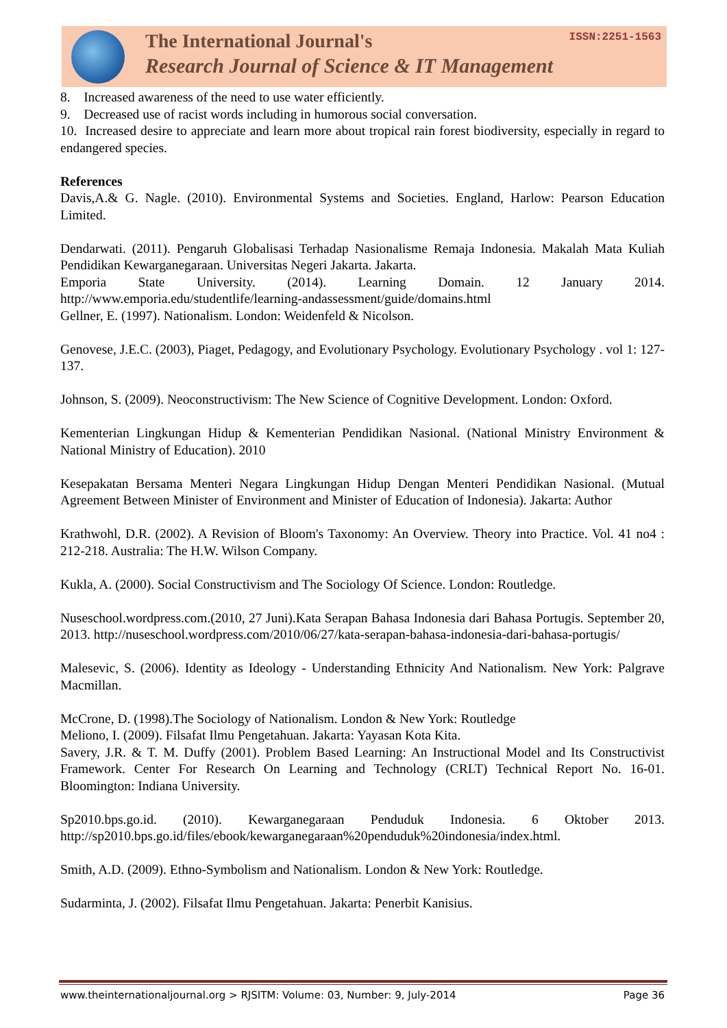The International Journal's
Research Journal of Science & IT Management
ISSN:2251-1563
8. Increased awareness of the need to use water efficiently.
9. Decreased use of racist words including in humorous social conversation.
10. Increased desire to appreciate and learn more about tropical rain forest biodiversity, especially in regard to endangered species.
References
Davis,A.& G. Nagle. (2010). Environmental Systems and Societies. England, Harlow: Pearson Education Limited.
Dendarwati. (2011). Pengaruh Globalisasi Terhadap Nasionalisme Remaja Indonesia. Makalah Mata Kuliah Pendidikan Kewarganegaraan. Universitas Negeri Jakarta. Jakarta.
Emporia State University. (2014). Learning Domain. 12 January 2014. http://www.emporia.edu/studentlife/learning-andassessment/guide/domains.html
Gellner, E. (1997). Nationalism. London: Weidenfeld & Nicolson.
Genovese, J.E.C. (2003), Piaget, Pedagogy, and Evolutionary Psychology. Evolutionary Psychology . vol 1: 127-137.
Johnson, S. (2009). Neoconstructivism: The New Science of Cognitive Development. London: Oxford.
Kementerian Lingkungan Hidup & Kementerian Pendidikan Nasional. (National Ministry Environment & National Ministry of Education). 2010
Kesepakatan Bersama Menteri Negara Lingkungan Hidup Dengan Menteri Pendidikan Nasional. (Mutual Agreement Between Minister of Environment and Minister of Education of Indonesia). Jakarta: Author
Krathwohl, D.R. (2002). A Revision of Bloom's Taxonomy: An Overview. Theory into Practice. Vol. 41 no4 : 212-218. Australia: The H.W. Wilson Company.
Kukla, A. (2000). Social Constructivism and The Sociology Of Science. London: Routledge.
Nuseschool.wordpress.com.(2010, 27 Juni).Kata Serapan Bahasa Indonesia dari Bahasa Portugis. September 20, 2013. http://nuseschool.wordpress.com/2010/06/27/kata-serapan-bahasa-indonesia-dari-bahasa-portugis/
Malesevic, S. (2006). Identity as Ideology - Understanding Ethnicity And Nationalism. New York: Palgrave Macmillan.
McCrone, D. (1998).The Sociology of Nationalism. London & New York: Routledge
Meliono, I. (2009). Filsafat Ilmu Pengetahuan. Jakarta: Yayasan Kota Kita.
Savery, J.R. & T. M. Duffy (2001). Problem Based Learning: An Instructional Model and Its Constructivist Framework. Center For Research On Learning and Technology (CRLT) Technical Report No. 16-01. Bloomington: Indiana University.
Sp2010.bps.go.id. (2010). Kewarganegaraan Penduduk Indonesia. 6 Oktober 2013. http://sp2010.bps.go.id/files/ebook/kewarganegaraan%20penduduk%20indonesia/index.html.
Smith, A.D. (2009). Ethno-Symbolism and Nationalism. London & New York: Routledge.
Sudarminta, J. (2002). Filsafat Ilmu Pengetahuan. Jakarta: Penerbit Kanisius.
www.theinternationaljournal.org > RJSITM: Volume: 03, Number: 9, July-2014 Page 36